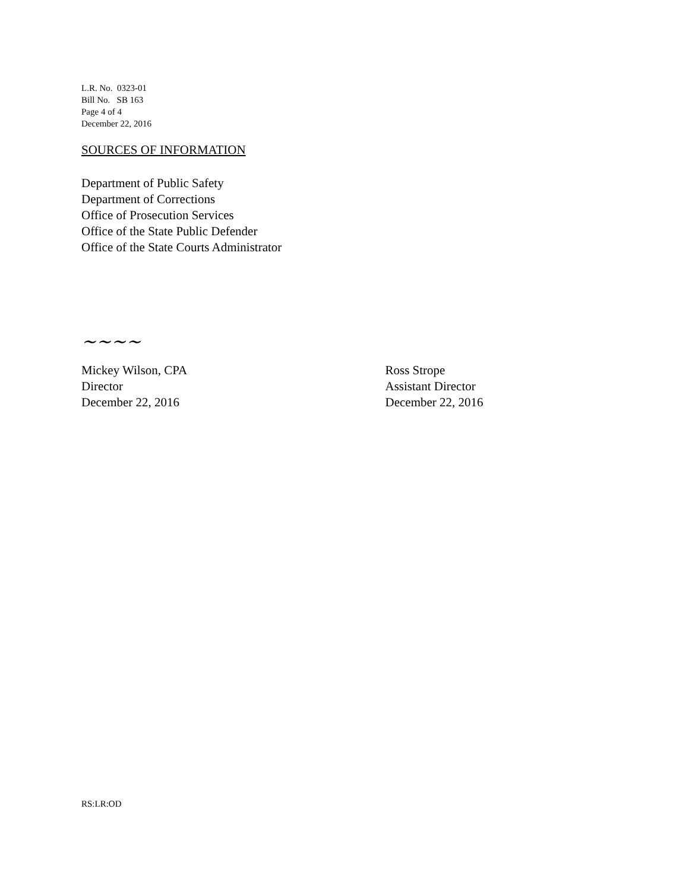L.R. No. 0323-01
Bill No. SB 163
Page 4 of 4
December 22, 2016
SOURCES OF INFORMATION
Department of Public Safety
Department of Corrections
Office of Prosecution Services
Office of the State Public Defender
Office of the State Courts Administrator
~~~~
Mickey Wilson, CPA
Director
December 22, 2016
Ross Strope
Assistant Director
December 22, 2016
RS:LR:OD